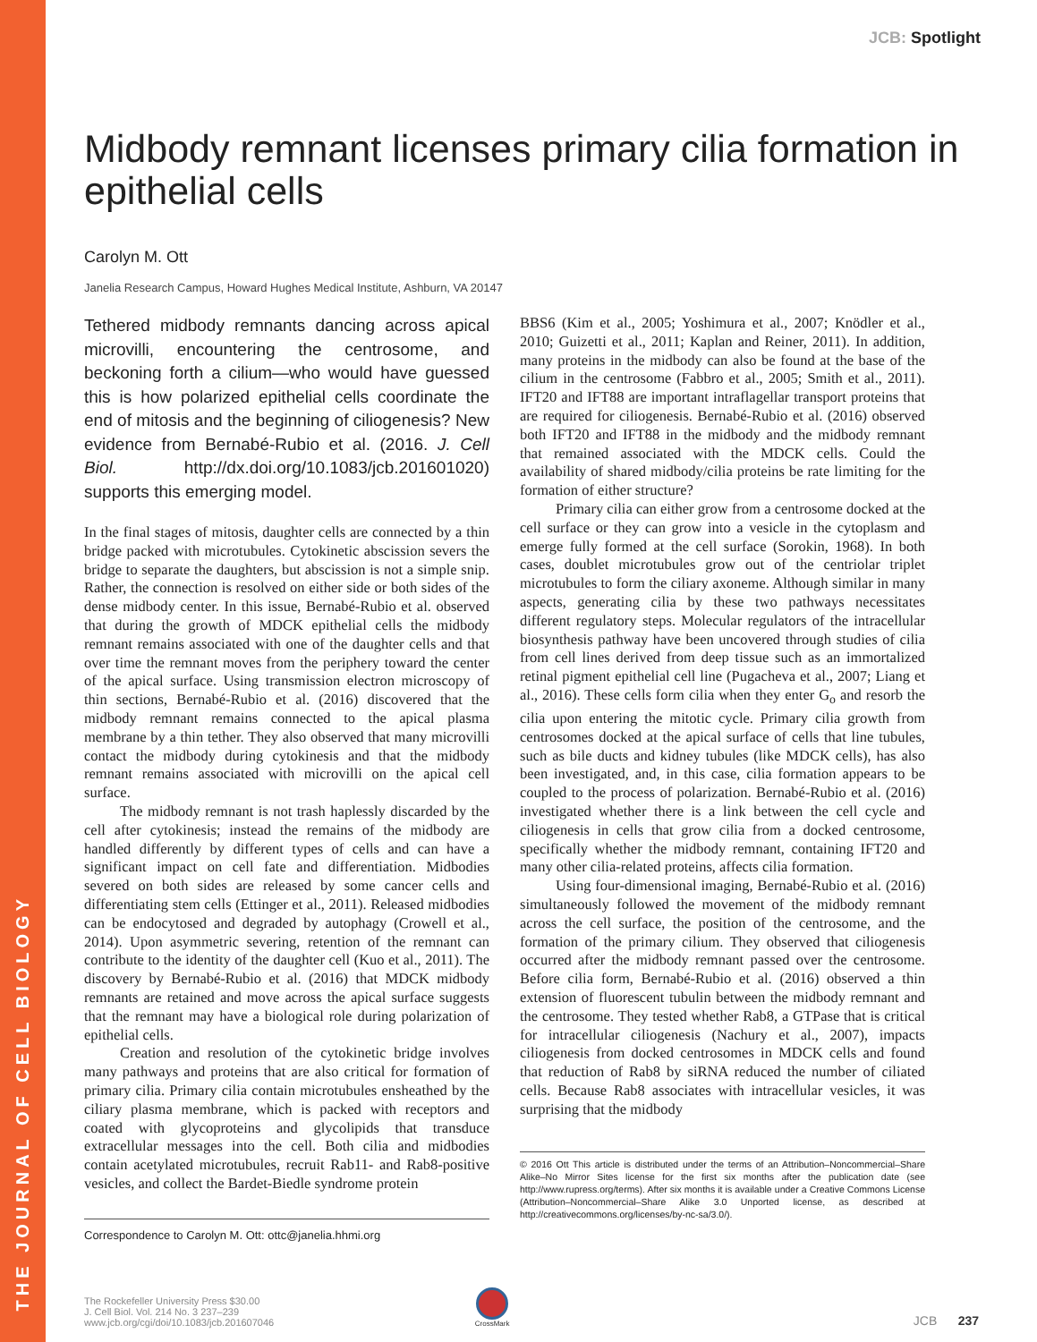THE JOURNAL OF CELL BIOLOGY
JCB: Spotlight
Midbody remnant licenses primary cilia formation in epithelial cells
Carolyn M. Ott
Janelia Research Campus, Howard Hughes Medical Institute, Ashburn, VA 20147
Tethered midbody remnants dancing across apical microvilli, encountering the centrosome, and beckoning forth a cilium—who would have guessed this is how polarized epithelial cells coordinate the end of mitosis and the beginning of ciliogenesis? New evidence from Bernabé-Rubio et al. (2016. J. Cell Biol. http://dx.doi.org/10.1083/jcb.201601020) supports this emerging model.
In the final stages of mitosis, daughter cells are connected by a thin bridge packed with microtubules. Cytokinetic abscission severs the bridge to separate the daughters, but abscission is not a simple snip. Rather, the connection is resolved on either side or both sides of the dense midbody center. In this issue, Bernabé-Rubio et al. observed that during the growth of MDCK epithelial cells the midbody remnant remains associated with one of the daughter cells and that over time the remnant moves from the periphery toward the center of the apical surface. Using transmission electron microscopy of thin sections, Bernabé-Rubio et al. (2016) discovered that the midbody remnant remains connected to the apical plasma membrane by a thin tether. They also observed that many microvilli contact the midbody during cytokinesis and that the midbody remnant remains associated with microvilli on the apical cell surface.
The midbody remnant is not trash haplessly discarded by the cell after cytokinesis; instead the remains of the midbody are handled differently by different types of cells and can have a significant impact on cell fate and differentiation. Midbodies severed on both sides are released by some cancer cells and differentiating stem cells (Ettinger et al., 2011). Released midbodies can be endocytosed and degraded by autophagy (Crowell et al., 2014). Upon asymmetric severing, retention of the remnant can contribute to the identity of the daughter cell (Kuo et al., 2011). The discovery by Bernabé-Rubio et al. (2016) that MDCK midbody remnants are retained and move across the apical surface suggests that the remnant may have a biological role during polarization of epithelial cells.
Creation and resolution of the cytokinetic bridge involves many pathways and proteins that are also critical for formation of primary cilia. Primary cilia contain microtubules ensheathed by the ciliary plasma membrane, which is packed with receptors and coated with glycoproteins and glycolipids that transduce extracellular messages into the cell. Both cilia and midbodies contain acetylated microtubules, recruit Rab11- and Rab8-positive vesicles, and collect the Bardet-Biedle syndrome protein
Correspondence to Carolyn M. Ott: ottc@janelia.hhmi.org
BBS6 (Kim et al., 2005; Yoshimura et al., 2007; Knödler et al., 2010; Guizetti et al., 2011; Kaplan and Reiner, 2011). In addition, many proteins in the midbody can also be found at the base of the cilium in the centrosome (Fabbro et al., 2005; Smith et al., 2011). IFT20 and IFT88 are important intraflagellar transport proteins that are required for ciliogenesis. Bernabé-Rubio et al. (2016) observed both IFT20 and IFT88 in the midbody and the midbody remnant that remained associated with the MDCK cells. Could the availability of shared midbody/cilia proteins be rate limiting for the formation of either structure?
Primary cilia can either grow from a centrosome docked at the cell surface or they can grow into a vesicle in the cytoplasm and emerge fully formed at the cell surface (Sorokin, 1968). In both cases, doublet microtubules grow out of the centriolar triplet microtubules to form the ciliary axoneme. Although similar in many aspects, generating cilia by these two pathways necessitates different regulatory steps. Molecular regulators of the intracellular biosynthesis pathway have been uncovered through studies of cilia from cell lines derived from deep tissue such as an immortalized retinal pigment epithelial cell line (Pugacheva et al., 2007; Liang et al., 2016). These cells form cilia when they enter G<sub>o</sub> and resorb the cilia upon entering the mitotic cycle. Primary cilia growth from centrosomes docked at the apical surface of cells that line tubules, such as bile ducts and kidney tubules (like MDCK cells), has also been investigated, and, in this case, cilia formation appears to be coupled to the process of polarization. Bernabé-Rubio et al. (2016) investigated whether there is a link between the cell cycle and ciliogenesis in cells that grow cilia from a docked centrosome, specifically whether the midbody remnant, containing IFT20 and many other cilia-related proteins, affects cilia formation.
Using four-dimensional imaging, Bernabé-Rubio et al. (2016) simultaneously followed the movement of the midbody remnant across the cell surface, the position of the centrosome, and the formation of the primary cilium. They observed that ciliogenesis occurred after the midbody remnant passed over the centrosome. Before cilia form, Bernabé-Rubio et al. (2016) observed a thin extension of fluorescent tubulin between the midbody remnant and the centrosome. They tested whether Rab8, a GTPase that is critical for intracellular ciliogenesis (Nachury et al., 2007), impacts ciliogenesis from docked centrosomes in MDCK cells and found that reduction of Rab8 by siRNA reduced the number of ciliated cells. Because Rab8 associates with intracellular vesicles, it was surprising that the midbody
© 2016 Ott This article is distributed under the terms of an Attribution–Noncommercial–Share Alike–No Mirror Sites license for the first six months after the publication date (see http://www.rupress.org/terms). After six months it is available under a Creative Commons License (Attribution–Noncommercial–Share Alike 3.0 Unported license, as described at http://creativecommons.org/licenses/by-nc-sa/3.0/).
The Rockefeller University Press $30.00
J. Cell Biol. Vol. 214 No. 3 237–239
www.jcb.org/cgi/doi/10.1083/jcb.201607046
CrossMark
JCB 237